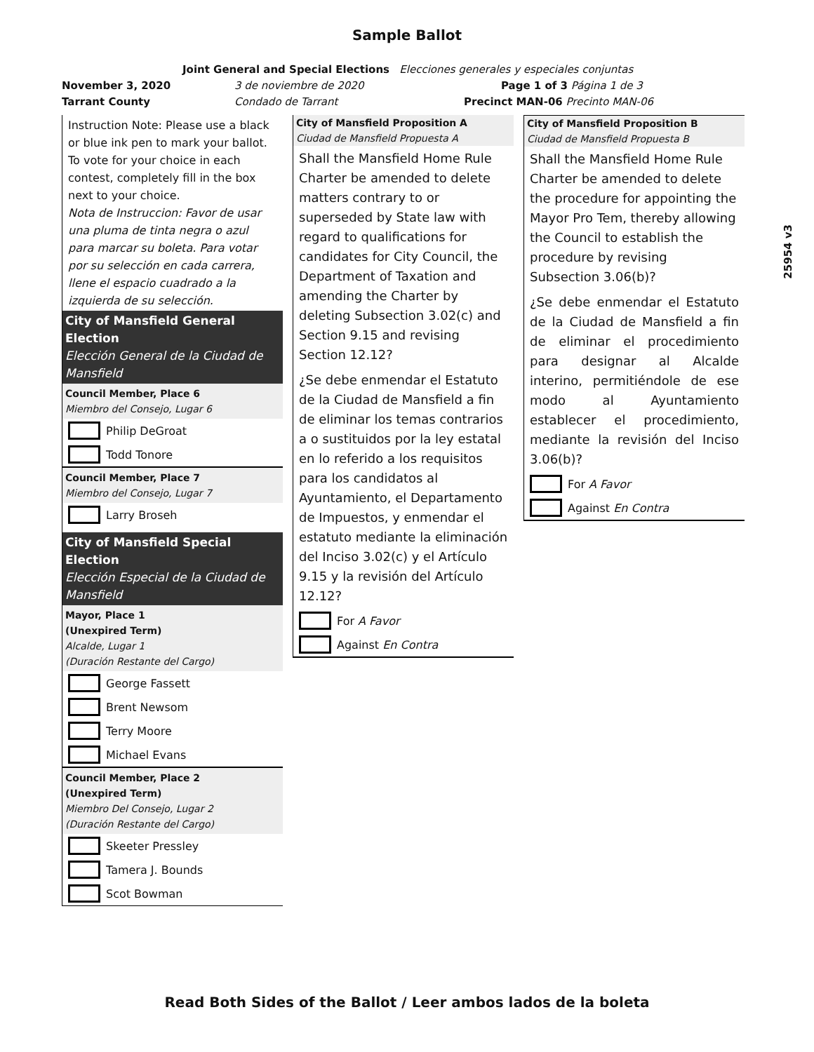Sample Ballot
Joint General and Special Elections Elecciones generales y especiales conjuntas
November 3, 2020 3 de noviembre de 2020 Page 1 of 3 Página 1 de 3
Tarrant County Condado de Tarrant Precinct MAN-06 Precinto MAN-06
Instruction Note: Please use a black or blue ink pen to mark your ballot. To vote for your choice in each contest, completely fill in the box next to your choice.
Nota de Instruccion: Favor de usar una pluma de tinta negra o azul para marcar su boleta. Para votar por su selección en cada carrera, llene el espacio cuadrado a la izquierda de su selección.
City of Mansfield General Election
Elección General de la Ciudad de Mansfield
Council Member, Place 6
Miembro del Consejo, Lugar 6
Philip DeGroat
Todd Tonore
Council Member, Place 7
Miembro del Consejo, Lugar 7
Larry Broseh
City of Mansfield Special Election
Elección Especial de la Ciudad de Mansfield
Mayor, Place 1
(Unexpired Term)
Alcalde, Lugar 1
(Duración Restante del Cargo)
George Fassett
Brent Newsom
Terry Moore
Michael Evans
Council Member, Place 2
(Unexpired Term)
Miembro Del Consejo, Lugar 2
(Duración Restante del Cargo)
Skeeter Pressley
Tamera J. Bounds
Scot Bowman
City of Mansfield Proposition A
Ciudad de Mansfield Propuesta A
Shall the Mansfield Home Rule Charter be amended to delete matters contrary to or superseded by State law with regard to qualifications for candidates for City Council, the Department of Taxation and amending the Charter by deleting Subsection 3.02(c) and Section 9.15 and revising Section 12.12?
¿Se debe enmendar el Estatuto de la Ciudad de Mansfield a fin de eliminar los temas contrarios a o sustituidos por la ley estatal en lo referido a los requisitos para los candidatos al Ayuntamiento, el Departamento de Impuestos, y enmendar el estatuto mediante la eliminación del Inciso 3.02(c) y el Artículo 9.15 y la revisión del Artículo 12.12?
For A Favor
Against En Contra
City of Mansfield Proposition B
Ciudad de Mansfield Propuesta B
Shall the Mansfield Home Rule Charter be amended to delete the procedure for appointing the Mayor Pro Tem, thereby allowing the Council to establish the procedure by revising Subsection 3.06(b)?
¿Se debe enmendar el Estatuto de la Ciudad de Mansfield a fin de eliminar el procedimiento para designar al Alcalde interino, permitiéndole de ese modo al Ayuntamiento establecer el procedimiento, mediante la revisión del Inciso 3.06(b)?
For A Favor
Against En Contra
25954 v3
Read Both Sides of the Ballot / Leer ambos lados de la boleta